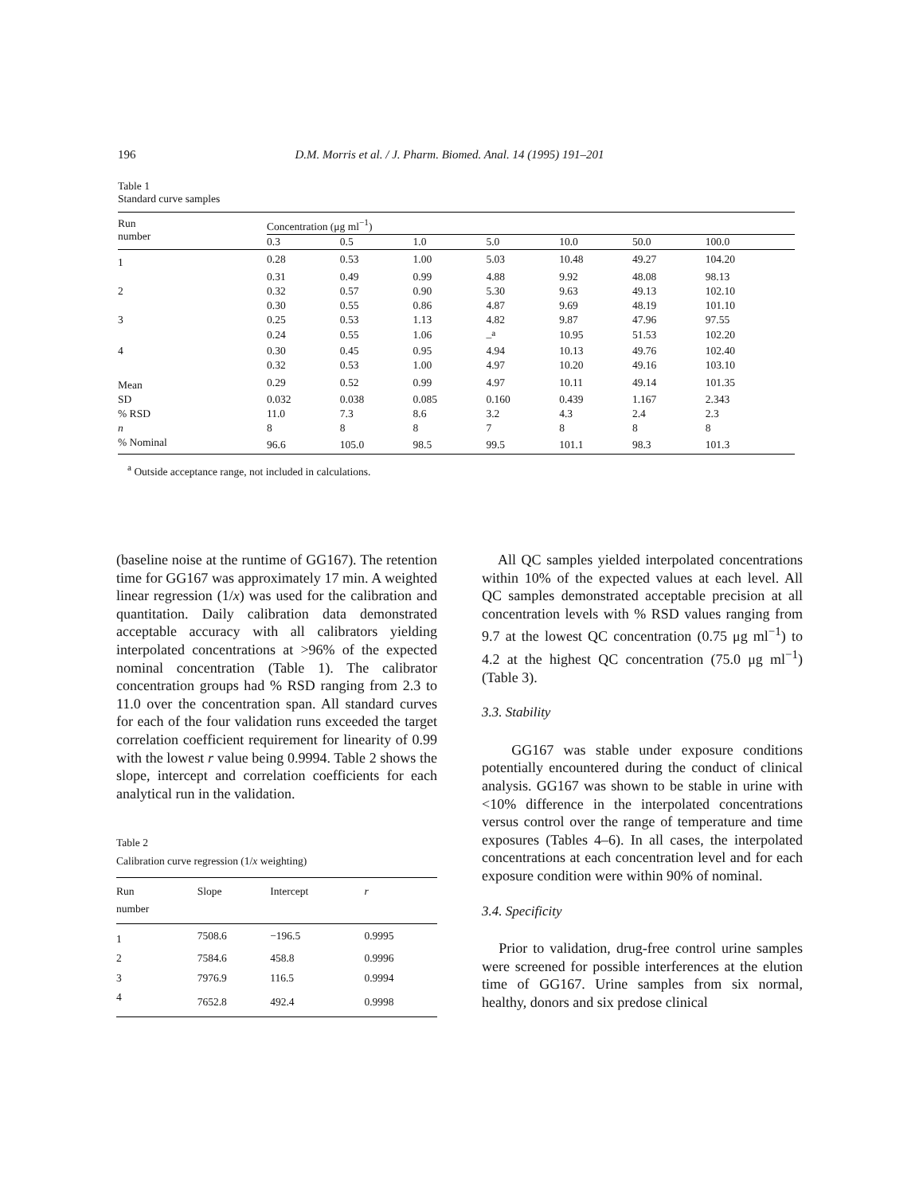196 D.M. Morris et al. / J. Pharm. Biomed. Anal. 14 (1995) 191–201
Table 1
Standard curve samples
| Run number | Concentration (μg ml<sup>−1</sup>) | | | | | | |
| --- | --- | --- | --- | --- | --- | --- | --- |
| | 0.3 | 0.5 | 1.0 | 5.0 | 10.0 | 50.0 | 100.0 |
| 1 | 0.28 | 0.53 | 1.00 | 5.03 | 10.48 | 49.27 | 104.20 |
| | 0.31 | 0.49 | 0.99 | 4.88 | 9.92 | 48.08 | 98.13 |
| 2 | 0.32 | 0.57 | 0.90 | 5.30 | 9.63 | 49.13 | 102.10 |
| | 0.30 | 0.55 | 0.86 | 4.87 | 9.69 | 48.19 | 101.10 |
| 3 | 0.25 | 0.53 | 1.13 | 4.82 | 9.87 | 47.96 | 97.55 |
| | 0.24 | 0.55 | 1.06 | –<sup>a</sup> | 10.95 | 51.53 | 102.20 |
| 4 | 0.30 | 0.45 | 0.95 | 4.94 | 10.13 | 49.76 | 102.40 |
| | 0.32 | 0.53 | 1.00 | 4.97 | 10.20 | 49.16 | 103.10 |
| Mean | 0.29 | 0.52 | 0.99 | 4.97 | 10.11 | 49.14 | 101.35 |
| SD | 0.032 | 0.038 | 0.085 | 0.160 | 0.439 | 1.167 | 2.343 |
| % RSD | 11.0 | 7.3 | 8.6 | 3.2 | 4.3 | 2.4 | 2.3 |
| n | 8 | 8 | 8 | 7 | 8 | 8 | 8 |
| % Nominal | 96.6 | 105.0 | 98.5 | 99.5 | 101.1 | 98.3 | 101.3 |
<sup>a</sup> Outside acceptance range, not included in calculations.
(baseline noise at the runtime of GG167). The retention time for GG167 was approximately 17 min. A weighted linear regression (1/x) was used for the calibration and quantitation. Daily calibration data demonstrated acceptable accuracy with all calibrators yielding interpolated concentrations at >96% of the expected nominal concentration (Table 1). The calibrator concentration groups had % RSD ranging from 2.3 to 11.0 over the concentration span. All standard curves for each of the four validation runs exceeded the target correlation coefficient requirement for linearity of 0.99 with the lowest r value being 0.9994. Table 2 shows the slope, intercept and correlation coefficients for each analytical run in the validation.
Table 2
Calibration curve regression (1/x weighting)
| Run number | Slope | Intercept | r |
| --- | --- | --- | --- |
| 1 | 7508.6 | −196.5 | 0.9995 |
| 2 | 7584.6 | 458.8 | 0.9996 |
| 3 | 7976.9 | 116.5 | 0.9994 |
| 4 | 7652.8 | 492.4 | 0.9998 |
All QC samples yielded interpolated concentrations within 10% of the expected values at each level. All QC samples demonstrated acceptable precision at all concentration levels with % RSD values ranging from 9.7 at the lowest QC concentration (0.75 μg ml<sup>−1</sup>) to 4.2 at the highest QC concentration (75.0 μg ml<sup>−1</sup>) (Table 3).
3.3. Stability
GG167 was stable under exposure conditions potentially encountered during the conduct of clinical analysis. GG167 was shown to be stable in urine with <10% difference in the interpolated concentrations versus control over the range of temperature and time exposures (Tables 4–6). In all cases, the interpolated concentrations at each concentration level and for each exposure condition were within 90% of nominal.
3.4. Specificity
Prior to validation, drug-free control urine samples were screened for possible interferences at the elution time of GG167. Urine samples from six normal, healthy, donors and six predose clinical